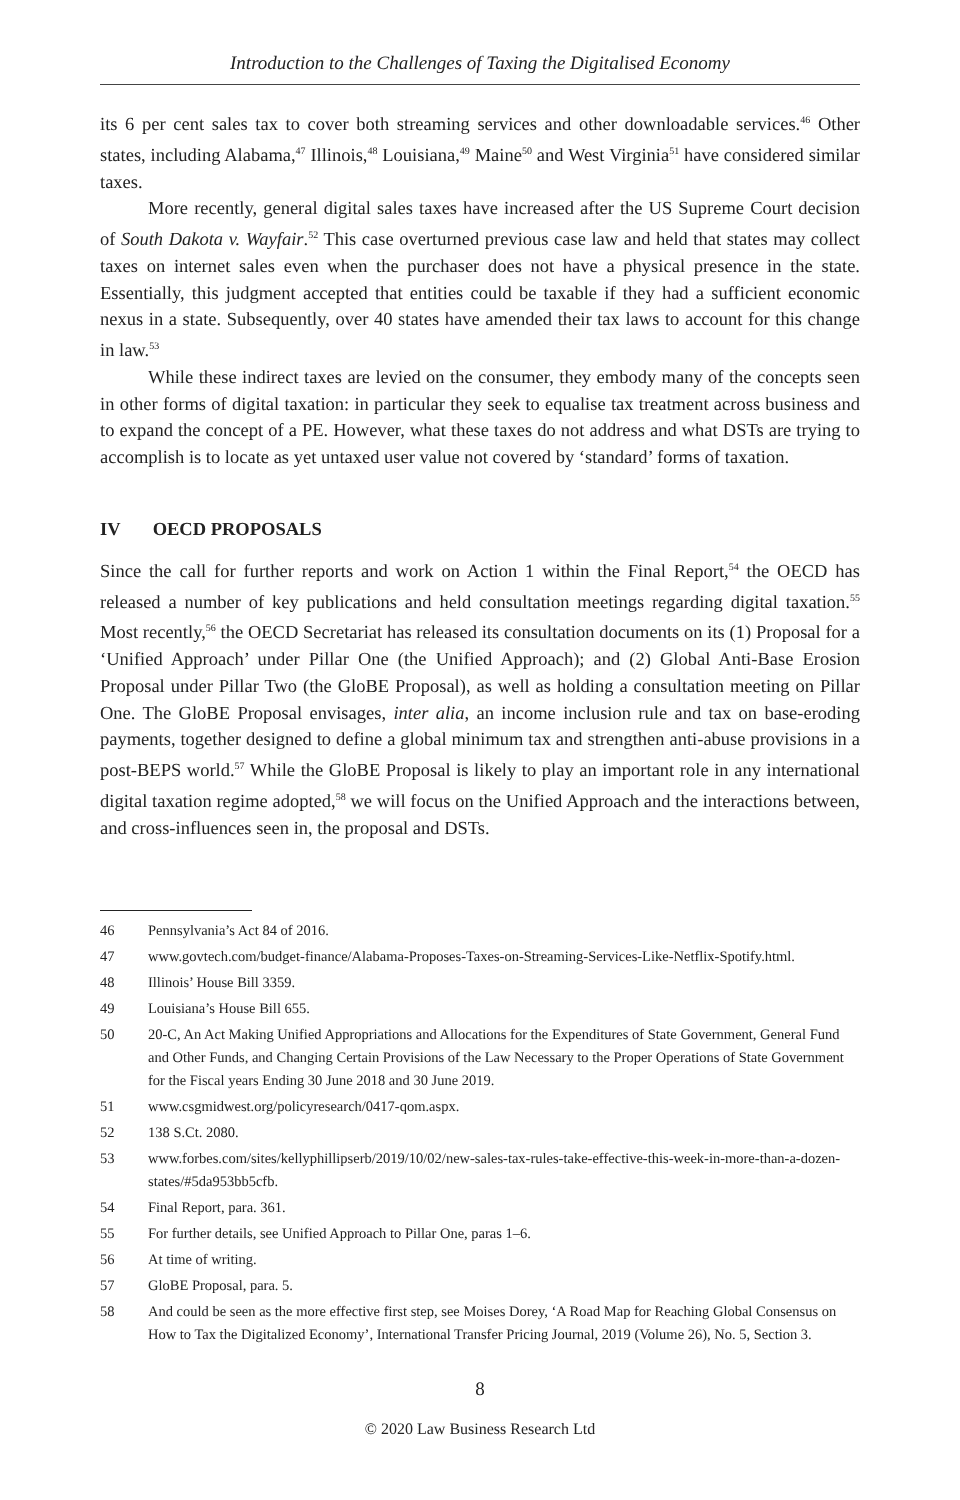Introduction to the Challenges of Taxing the Digitalised Economy
its 6 per cent sales tax to cover both streaming services and other downloadable services.<sup>46</sup> Other states, including Alabama,<sup>47</sup> Illinois,<sup>48</sup> Louisiana,<sup>49</sup> Maine<sup>50</sup> and West Virginia<sup>51</sup> have considered similar taxes.
More recently, general digital sales taxes have increased after the US Supreme Court decision of South Dakota v. Wayfair.<sup>52</sup> This case overturned previous case law and held that states may collect taxes on internet sales even when the purchaser does not have a physical presence in the state. Essentially, this judgment accepted that entities could be taxable if they had a sufficient economic nexus in a state. Subsequently, over 40 states have amended their tax laws to account for this change in law.<sup>53</sup>
While these indirect taxes are levied on the consumer, they embody many of the concepts seen in other forms of digital taxation: in particular they seek to equalise tax treatment across business and to expand the concept of a PE. However, what these taxes do not address and what DSTs are trying to accomplish is to locate as yet untaxed user value not covered by ‘standard’ forms of taxation.
IV OECD PROPOSALS
Since the call for further reports and work on Action 1 within the Final Report,<sup>54</sup> the OECD has released a number of key publications and held consultation meetings regarding digital taxation.<sup>55</sup> Most recently,<sup>56</sup> the OECD Secretariat has released its consultation documents on its (1) Proposal for a ‘Unified Approach’ under Pillar One (the Unified Approach); and (2) Global Anti-Base Erosion Proposal under Pillar Two (the GloBE Proposal), as well as holding a consultation meeting on Pillar One. The GloBE Proposal envisages, inter alia, an income inclusion rule and tax on base-eroding payments, together designed to define a global minimum tax and strengthen anti-abuse provisions in a post-BEPS world.<sup>57</sup> While the GloBE Proposal is likely to play an important role in any international digital taxation regime adopted,<sup>58</sup> we will focus on the Unified Approach and the interactions between, and cross-influences seen in, the proposal and DSTs.
46 Pennsylvania’s Act 84 of 2016.
47 www.govtech.com/budget-finance/Alabama-Proposes-Taxes-on-Streaming-Services-Like-Netflix-Spotify.html.
48 Illinois’ House Bill 3359.
49 Louisiana’s House Bill 655.
50 20-C, An Act Making Unified Appropriations and Allocations for the Expenditures of State Government, General Fund and Other Funds, and Changing Certain Provisions of the Law Necessary to the Proper Operations of State Government for the Fiscal years Ending 30 June 2018 and 30 June 2019.
51 www.csgmidwest.org/policyresearch/0417-qom.aspx.
52 138 S.Ct. 2080.
53 www.forbes.com/sites/kellyphillipserb/2019/10/02/new-sales-tax-rules-take-effective-this-week-in-more-than-a-dozen-states/#5da953bb5cfb.
54 Final Report, para. 361.
55 For further details, see Unified Approach to Pillar One, paras 1–6.
56 At time of writing.
57 GloBE Proposal, para. 5.
58 And could be seen as the more effective first step, see Moises Dorey, ‘A Road Map for Reaching Global Consensus on How to Tax the Digitalized Economy’, International Transfer Pricing Journal, 2019 (Volume 26), No. 5, Section 3.
8
© 2020 Law Business Research Ltd